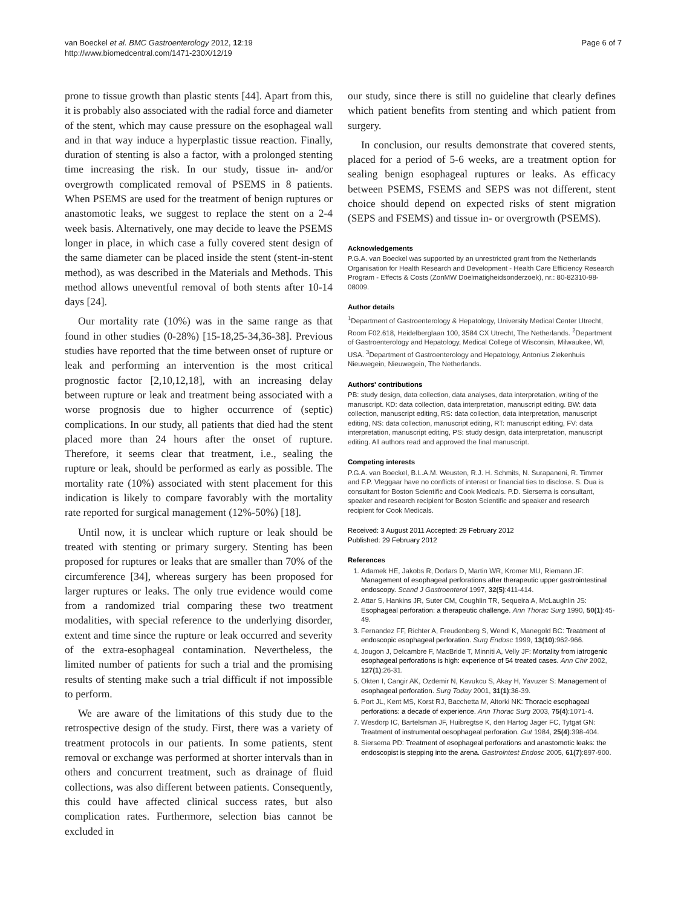van Boeckel et al. BMC Gastroenterology 2012, 12:19
http://www.biomedcentral.com/1471-230X/12/19
Page 6 of 7
prone to tissue growth than plastic stents [44]. Apart from this, it is probably also associated with the radial force and diameter of the stent, which may cause pressure on the esophageal wall and in that way induce a hyperplastic tissue reaction. Finally, duration of stenting is also a factor, with a prolonged stenting time increasing the risk. In our study, tissue in- and/or overgrowth complicated removal of PSEMS in 8 patients. When PSEMS are used for the treatment of benign ruptures or anastomotic leaks, we suggest to replace the stent on a 2-4 week basis. Alternatively, one may decide to leave the PSEMS longer in place, in which case a fully covered stent design of the same diameter can be placed inside the stent (stent-in-stent method), as was described in the Materials and Methods. This method allows uneventful removal of both stents after 10-14 days [24].
Our mortality rate (10%) was in the same range as that found in other studies (0-28%) [15-18,25-34,36-38]. Previous studies have reported that the time between onset of rupture or leak and performing an intervention is the most critical prognostic factor [2,10,12,18], with an increasing delay between rupture or leak and treatment being associated with a worse prognosis due to higher occurrence of (septic) complications. In our study, all patients that died had the stent placed more than 24 hours after the onset of rupture. Therefore, it seems clear that treatment, i.e., sealing the rupture or leak, should be performed as early as possible. The mortality rate (10%) associated with stent placement for this indication is likely to compare favorably with the mortality rate reported for surgical management (12%-50%) [18].
Until now, it is unclear which rupture or leak should be treated with stenting or primary surgery. Stenting has been proposed for ruptures or leaks that are smaller than 70% of the circumference [34], whereas surgery has been proposed for larger ruptures or leaks. The only true evidence would come from a randomized trial comparing these two treatment modalities, with special reference to the underlying disorder, extent and time since the rupture or leak occurred and severity of the extra-esophageal contamination. Nevertheless, the limited number of patients for such a trial and the promising results of stenting make such a trial difficult if not impossible to perform.
We are aware of the limitations of this study due to the retrospective design of the study. First, there was a variety of treatment protocols in our patients. In some patients, stent removal or exchange was performed at shorter intervals than in others and concurrent treatment, such as drainage of fluid collections, was also different between patients. Consequently, this could have affected clinical success rates, but also complication rates. Furthermore, selection bias cannot be excluded in
our study, since there is still no guideline that clearly defines which patient benefits from stenting and which patient from surgery.
In conclusion, our results demonstrate that covered stents, placed for a period of 5-6 weeks, are a treatment option for sealing benign esophageal ruptures or leaks. As efficacy between PSEMS, FSEMS and SEPS was not different, stent choice should depend on expected risks of stent migration (SEPS and FSEMS) and tissue in- or overgrowth (PSEMS).
Acknowledgements
P.G.A. van Boeckel was supported by an unrestricted grant from the Netherlands Organisation for Health Research and Development - Health Care Efficiency Research Program - Effects & Costs (ZonMW Doelmatigheidsonderzoek), nr.: 80-82310-98-08009.
Author details
<sup>1</sup> Department of Gastroenterology & Hepatology, University Medical Center Utrecht, Room F02.618, Heidelberglaan 100, 3584 CX Utrecht, The Netherlands. <sup>2</sup>Department of Gastroenterology and Hepatology, Medical College of Wisconsin, Milwaukee, WI, USA. <sup>3</sup>Department of Gastroenterology and Hepatology, Antonius Ziekenhuis Nieuwegein, Nieuwegein, The Netherlands.
Authors' contributions
PB: study design, data collection, data analyses, data interpretation, writing of the manuscript. KD: data collection, data interpretation, manuscript editing. BW: data collection, manuscript editing, RS: data collection, data interpretation, manuscript editing, NS: data collection, manuscript editing, RT: manuscript editing, FV: data interpretation, manuscript editing, PS: study design, data interpretation, manuscript editing. All authors read and approved the final manuscript.
Competing interests
P.G.A. van Boeckel, B.L.A.M. Weusten, R.J. H. Schmits, N. Surapaneni, R. Timmer and F.P. Vleggaar have no conflicts of interest or financial ties to disclose. S. Dua is consultant for Boston Scientific and Cook Medicals. P.D. Siersema is consultant, speaker and research recipient for Boston Scientific and speaker and research recipient for Cook Medicals.
Received: 3 August 2011 Accepted: 29 February 2012
Published: 29 February 2012
References
1. Adamek HE, Jakobs R, Dorlars D, Martin WR, Kromer MU, Riemann JF: Management of esophageal perforations after therapeutic upper gastrointestinal endoscopy. Scand J Gastroenterol 1997, 32(5):411-414.
2. Attar S, Hankins JR, Suter CM, Coughlin TR, Sequeira A, McLaughlin JS: Esophageal perforation: a therapeutic challenge. Ann Thorac Surg 1990, 50(1):45-49.
3. Fernandez FF, Richter A, Freudenberg S, Wendl K, Manegold BC: Treatment of endoscopic esophageal perforation. Surg Endosc 1999, 13(10):962-966.
4. Jougon J, Delcambre F, MacBride T, Minniti A, Velly JF: Mortality from iatrogenic esophageal perforations is high: experience of 54 treated cases. Ann Chir 2002, 127(1):26-31.
5. Okten I, Cangir AK, Ozdemir N, Kavukcu S, Akay H, Yavuzer S: Management of esophageal perforation. Surg Today 2001, 31(1):36-39.
6. Port JL, Kent MS, Korst RJ, Bacchetta M, Altorki NK: Thoracic esophageal perforations: a decade of experience. Ann Thorac Surg 2003, 75(4):1071-4.
7. Wesdorp IC, Bartelsman JF, Huibregtse K, den Hartog Jager FC, Tytgat GN: Treatment of instrumental oesophageal perforation. Gut 1984, 25(4):398-404.
8. Siersema PD: Treatment of esophageal perforations and anastomotic leaks: the endoscopist is stepping into the arena. Gastrointest Endosc 2005, 61(7):897-900.